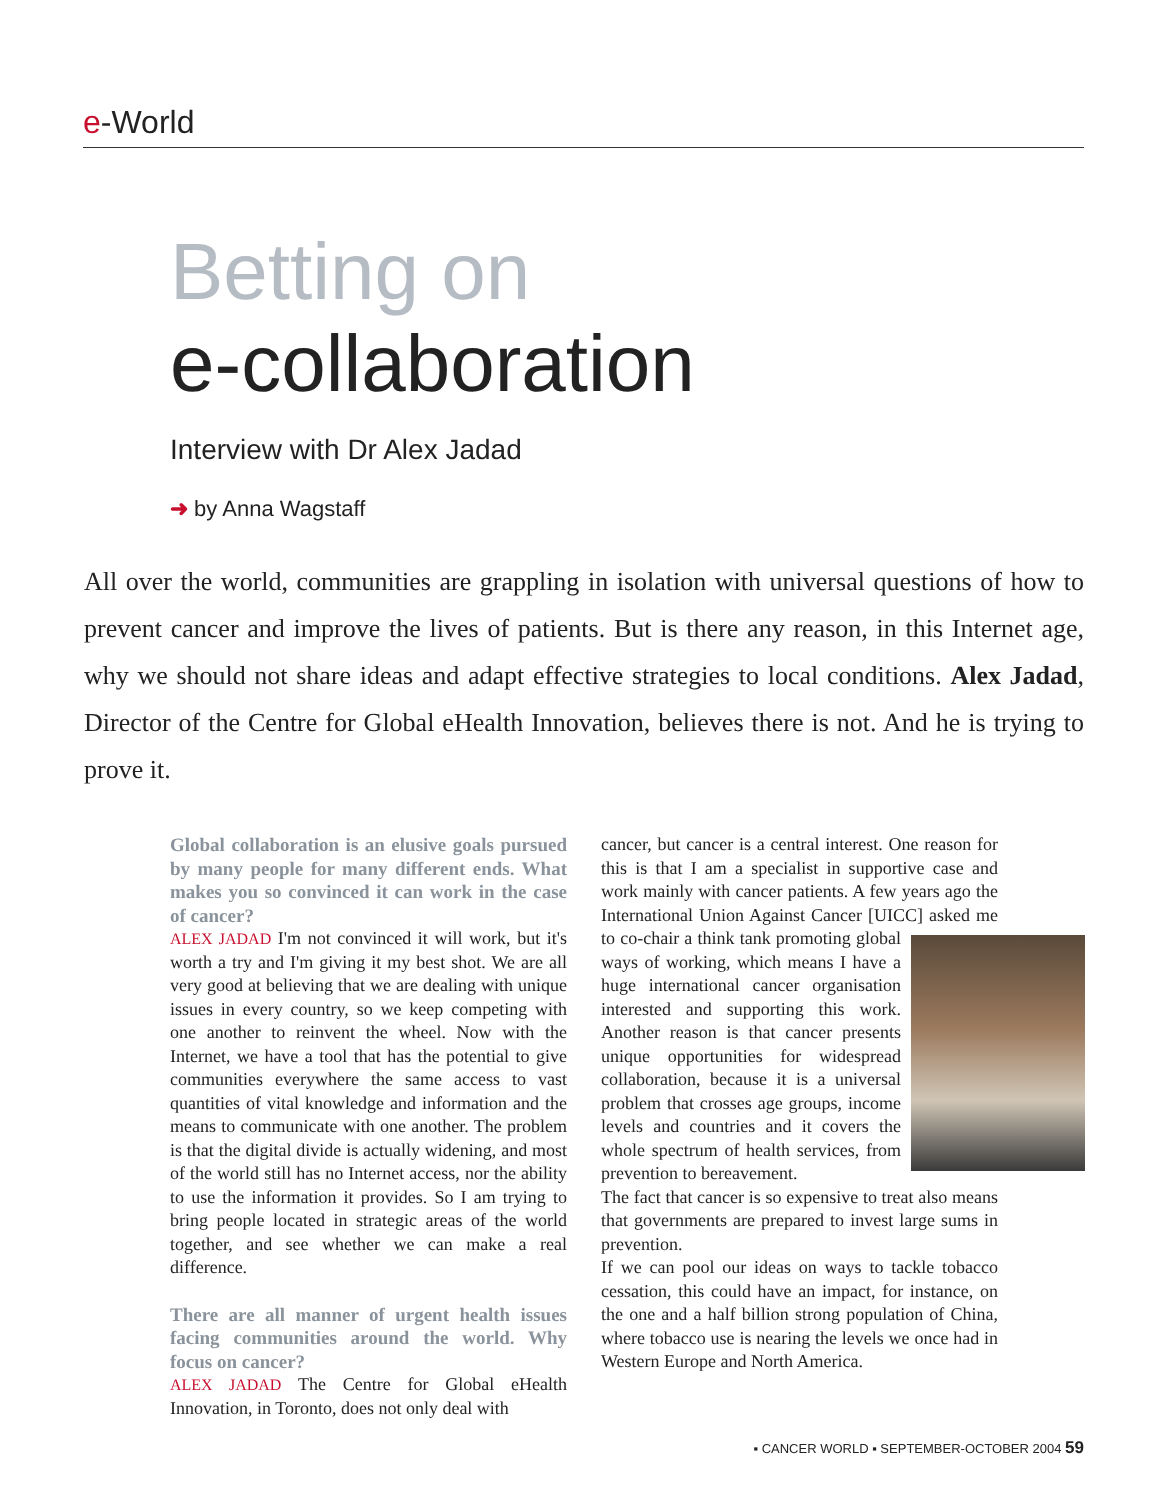e-World
Betting on
e-collaboration
Interview with Dr Alex Jadad
➜ by Anna Wagstaff
All over the world, communities are grappling in isolation with universal questions of how to prevent cancer and improve the lives of patients. But is there any reason, in this Internet age, why we should not share ideas and adapt effective strategies to local conditions. Alex Jadad, Director of the Centre for Global eHealth Innovation, believes there is not. And he is trying to prove it.
Global collaboration is an elusive goals pursued by many people for many different ends. What makes you so convinced it can work in the case of cancer?
ALEX JADAD I'm not convinced it will work, but it's worth a try and I'm giving it my best shot. We are all very good at believing that we are dealing with unique issues in every country, so we keep competing with one another to reinvent the wheel. Now with the Internet, we have a tool that has the potential to give communities everywhere the same access to vast quantities of vital knowledge and information and the means to communicate with one another. The problem is that the digital divide is actually widening, and most of the world still has no Internet access, nor the ability to use the information it provides. So I am trying to bring people located in strategic areas of the world together, and see whether we can make a real difference.
There are all manner of urgent health issues facing communities around the world. Why focus on cancer?
ALEX JADAD The Centre for Global eHealth Innovation, in Toronto, does not only deal with
cancer, but cancer is a central interest. One reason for this is that I am a specialist in supportive case and work mainly with cancer patients. A few years ago the International Union Against Cancer [UICC] asked me to co-chair a think tank promoting global ways of working, which means I have a huge international cancer organisation interested and supporting this work. Another reason is that cancer presents unique opportunities for widespread collaboration, because it is a universal problem that crosses age groups, income levels and countries and it covers the whole spectrum of health services, from prevention to bereavement.
The fact that cancer is so expensive to treat also means that governments are prepared to invest large sums in prevention.
If we can pool our ideas on ways to tackle tobacco cessation, this could have an impact, for instance, on the one and a half billion strong population of China, where tobacco use is nearing the levels we once had in Western Europe and North America.
▪ CANCER WORLD ▪ SEPTEMBER-OCTOBER 2004 59